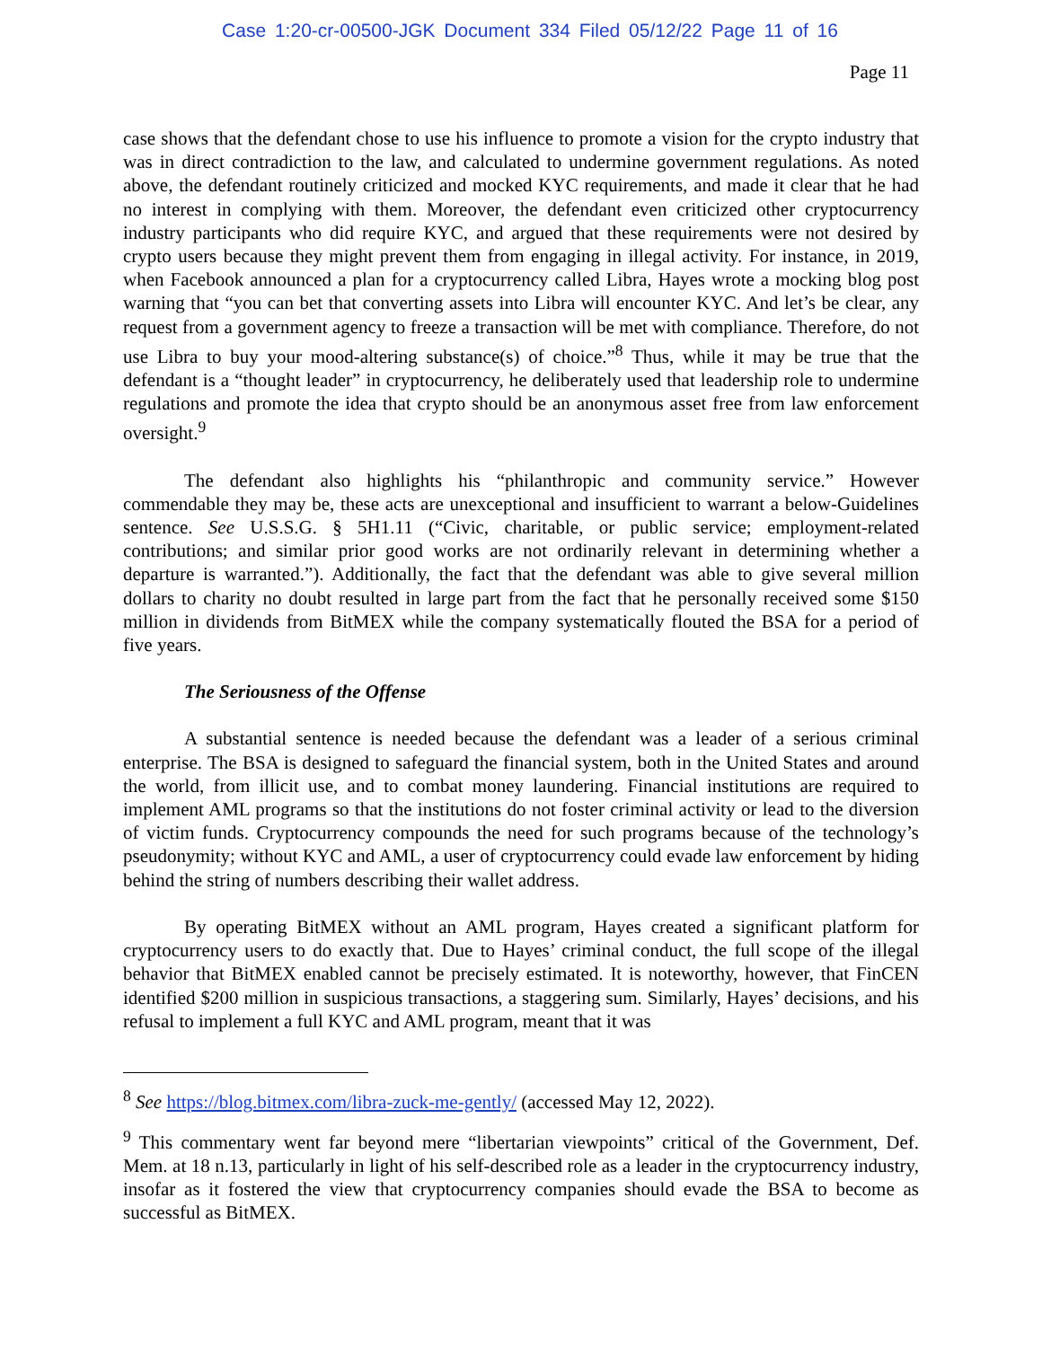Case 1:20-cr-00500-JGK Document 334 Filed 05/12/22 Page 11 of 16
Page 11
case shows that the defendant chose to use his influence to promote a vision for the crypto industry that was in direct contradiction to the law, and calculated to undermine government regulations. As noted above, the defendant routinely criticized and mocked KYC requirements, and made it clear that he had no interest in complying with them. Moreover, the defendant even criticized other cryptocurrency industry participants who did require KYC, and argued that these requirements were not desired by crypto users because they might prevent them from engaging in illegal activity. For instance, in 2019, when Facebook announced a plan for a cryptocurrency called Libra, Hayes wrote a mocking blog post warning that “you can bet that converting assets into Libra will encounter KYC. And let’s be clear, any request from a government agency to freeze a transaction will be met with compliance. Therefore, do not use Libra to buy your mood-altering substance(s) of choice.”<sup>8</sup> Thus, while it may be true that the defendant is a “thought leader” in cryptocurrency, he deliberately used that leadership role to undermine regulations and promote the idea that crypto should be an anonymous asset free from law enforcement oversight.<sup>9</sup>
The defendant also highlights his “philanthropic and community service.” However commendable they may be, these acts are unexceptional and insufficient to warrant a below-Guidelines sentence. See U.S.S.G. § 5H1.11 (“Civic, charitable, or public service; employment-related contributions; and similar prior good works are not ordinarily relevant in determining whether a departure is warranted.”). Additionally, the fact that the defendant was able to give several million dollars to charity no doubt resulted in large part from the fact that he personally received some $150 million in dividends from BitMEX while the company systematically flouted the BSA for a period of five years.
The Seriousness of the Offense
A substantial sentence is needed because the defendant was a leader of a serious criminal enterprise. The BSA is designed to safeguard the financial system, both in the United States and around the world, from illicit use, and to combat money laundering. Financial institutions are required to implement AML programs so that the institutions do not foster criminal activity or lead to the diversion of victim funds. Cryptocurrency compounds the need for such programs because of the technology’s pseudonymity; without KYC and AML, a user of cryptocurrency could evade law enforcement by hiding behind the string of numbers describing their wallet address.
By operating BitMEX without an AML program, Hayes created a significant platform for cryptocurrency users to do exactly that. Due to Hayes’ criminal conduct, the full scope of the illegal behavior that BitMEX enabled cannot be precisely estimated. It is noteworthy, however, that FinCEN identified $200 million in suspicious transactions, a staggering sum. Similarly, Hayes’ decisions, and his refusal to implement a full KYC and AML program, meant that it was
<sup>8</sup> See https://blog.bitmex.com/libra-zuck-me-gently/ (accessed May 12, 2022).
<sup>9</sup> This commentary went far beyond mere “libertarian viewpoints” critical of the Government, Def. Mem. at 18 n.13, particularly in light of his self-described role as a leader in the cryptocurrency industry, insofar as it fostered the view that cryptocurrency companies should evade the BSA to become as successful as BitMEX.